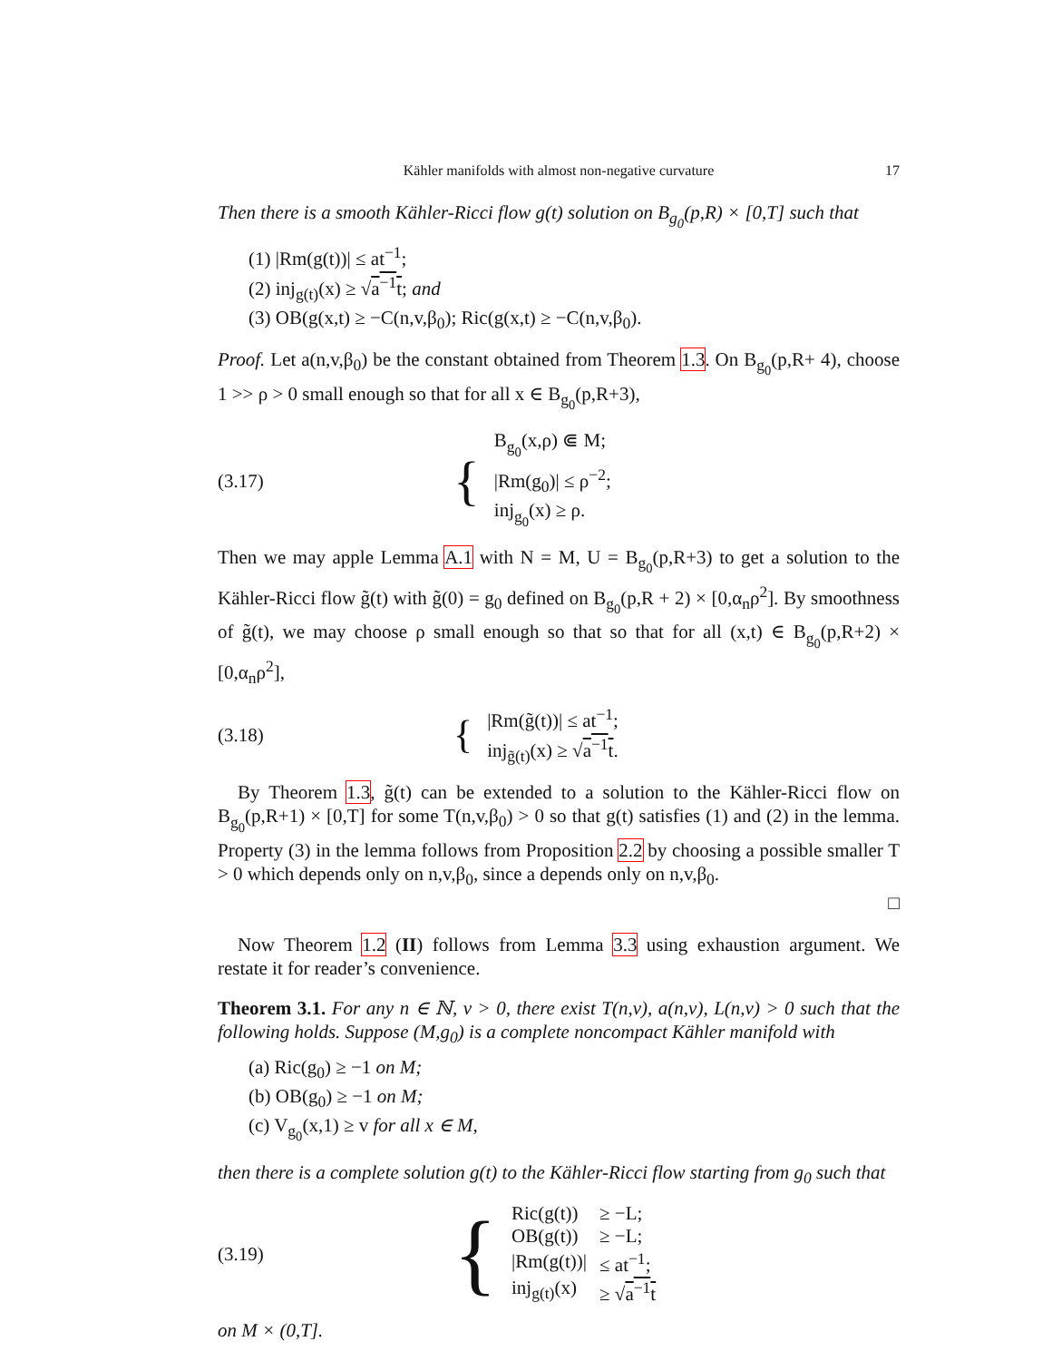Kähler manifolds with almost non-negative curvature 17
Then there is a smooth Kähler-Ricci flow g(t) solution on B<sub>g<sub>0</sub></sub>(p,R) × [0,T] such that
(1) |Rm(g(t))| ≤ at<sup>−1</sup>;
(2) inj<sub>g(t)</sub>(x) ≥ √a<sup>−1</sup>t; and
(3) OB(g(x,t) ≥ −C(n,v,β<sub>0</sub>); Ric(g(x,t) ≥ −C(n,v,β<sub>0</sub>).
Proof. Let a(n,v,β<sub>0</sub>) be the constant obtained from Theorem 1.3. On B<sub>g<sub>0</sub></sub>(p,R+ 4), choose 1 >> ρ > 0 small enough so that for all x ∈ B<sub>g<sub>0</sub></sub>(p,R+3),
(3.17)
{
B<sub>g<sub>0</sub></sub>(x,ρ) ⋐ M;
|Rm(g<sub>0</sub>)| ≤ ρ<sup>−2</sup>;
inj<sub>g<sub>0</sub></sub>(x) ≥ ρ.
Then we may apple Lemma A.1 with N = M, U = B<sub>g<sub>0</sub></sub>(p,R+3) to get a solution to the Kähler-Ricci flow g̃(t) with g̃(0) = g<sub>0</sub> defined on B<sub>g<sub>0</sub></sub>(p,R + 2) × [0,α<sub>n</sub>ρ<sup>2</sup>]. By smoothness of g̃(t), we may choose ρ small enough so that so that for all (x,t) ∈ B<sub>g<sub>0</sub></sub>(p,R+2) × [0,α<sub>n</sub>ρ<sup>2</sup>],
(3.18)
{
|Rm(g̃(t))| ≤ at<sup>−1</sup>;
inj<sub>g̃(t)</sub>(x) ≥ √a<sup>−1</sup>t.
By Theorem 1.3, g̃(t) can be extended to a solution to the Kähler-Ricci flow on B<sub>g<sub>0</sub></sub>(p,R+1) × [0,T] for some T(n,v,β<sub>0</sub>) > 0 so that g(t) satisfies (1) and (2) in the lemma. Property (3) in the lemma follows from Proposition 2.2 by choosing a possible smaller T > 0 which depends only on n,v,β<sub>0</sub>, since a depends only on n,v,β<sub>0</sub>.
□
Now Theorem 1.2 (II) follows from Lemma 3.3 using exhaustion argument. We restate it for reader’s convenience.
Theorem 3.1. For any n ∈ ℕ, v > 0, there exist T(n,v), a(n,v), L(n,v) > 0 such that the following holds. Suppose (M,g<sub>0</sub>) is a complete noncompact Kähler manifold with
(a) Ric(g<sub>0</sub>) ≥ −1 on M;
(b) OB(g<sub>0</sub>) ≥ −1 on M;
(c) V<sub>g<sub>0</sub></sub>(x,1) ≥ v for all x ∈ M,
then there is a complete solution g(t) to the Kähler-Ricci flow starting from g<sub>0</sub> such that
(3.19)
{
| Ric(g(t)) | ≥ −L; |
| OB(g(t)) | ≥ −L; |
| /Rm(g(t))/ | ≤ at<sup>−1</sup>; |
| inj<sub>g(t)</sub>(x) | ≥ √ a<sup>−1</sup>t |
on M × (0,T].